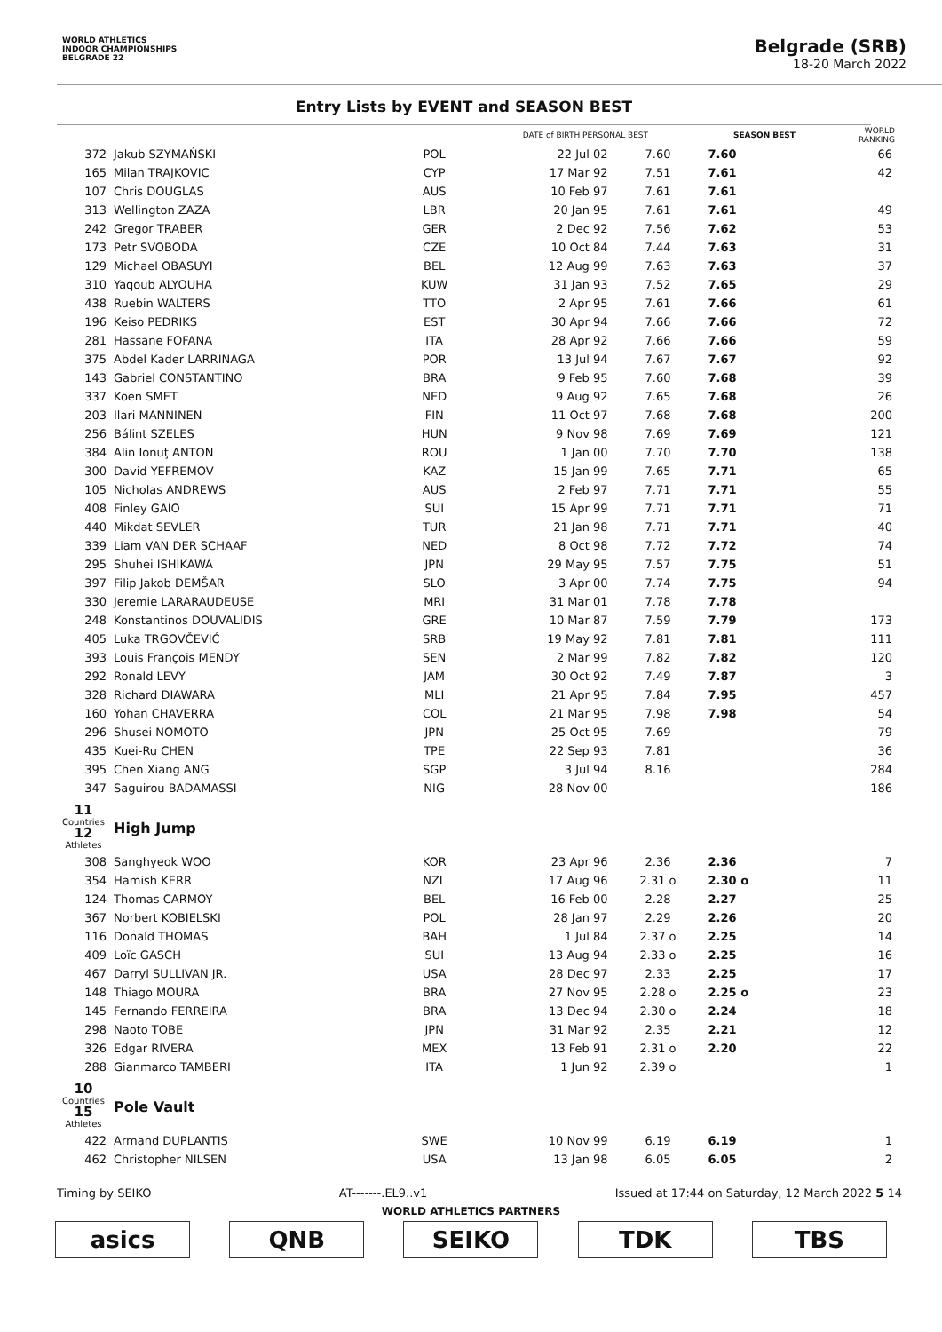WORLD ATHLETICS
INDOOR CHAMPIONSHIPS
BELGRADE 22
Belgrade (SRB)
18-20 March 2022
Entry Lists by EVENT and SEASON BEST
| | | | DATE of BIRTH PERSONAL BEST | | SEASON BEST | WORLD RANKING |
| --- | --- | --- | --- | --- | --- | --- |
| 372 | Jakub SZYMAŃSKI | POL | 22 Jul 02 | 7.60 | 7.60 | 66 |
| 165 | Milan TRAJKOVIC | CYP | 17 Mar 92 | 7.51 | 7.61 | 42 |
| 107 | Chris DOUGLAS | AUS | 10 Feb 97 | 7.61 | 7.61 | |
| 313 | Wellington ZAZA | LBR | 20 Jan 95 | 7.61 | 7.61 | 49 |
| 242 | Gregor TRABER | GER | 2 Dec 92 | 7.56 | 7.62 | 53 |
| 173 | Petr SVOBODA | CZE | 10 Oct 84 | 7.44 | 7.63 | 31 |
| 129 | Michael OBASUYI | BEL | 12 Aug 99 | 7.63 | 7.63 | 37 |
| 310 | Yaqoub ALYOUHA | KUW | 31 Jan 93 | 7.52 | 7.65 | 29 |
| 438 | Ruebin WALTERS | TTO | 2 Apr 95 | 7.61 | 7.66 | 61 |
| 196 | Keiso PEDRIKS | EST | 30 Apr 94 | 7.66 | 7.66 | 72 |
| 281 | Hassane FOFANA | ITA | 28 Apr 92 | 7.66 | 7.66 | 59 |
| 375 | Abdel Kader LARRINAGA | POR | 13 Jul 94 | 7.67 | 7.67 | 92 |
| 143 | Gabriel CONSTANTINO | BRA | 9 Feb 95 | 7.60 | 7.68 | 39 |
| 337 | Koen SMET | NED | 9 Aug 92 | 7.65 | 7.68 | 26 |
| 203 | Ilari MANNINEN | FIN | 11 Oct 97 | 7.68 | 7.68 | 200 |
| 256 | Bálint SZELES | HUN | 9 Nov 98 | 7.69 | 7.69 | 121 |
| 384 | Alin Ionuţ ANTON | ROU | 1 Jan 00 | 7.70 | 7.70 | 138 |
| 300 | David YEFREMOV | KAZ | 15 Jan 99 | 7.65 | 7.71 | 65 |
| 105 | Nicholas ANDREWS | AUS | 2 Feb 97 | 7.71 | 7.71 | 55 |
| 408 | Finley GAIO | SUI | 15 Apr 99 | 7.71 | 7.71 | 71 |
| 440 | Mikdat SEVLER | TUR | 21 Jan 98 | 7.71 | 7.71 | 40 |
| 339 | Liam VAN DER SCHAAF | NED | 8 Oct 98 | 7.72 | 7.72 | 74 |
| 295 | Shuhei ISHIKAWA | JPN | 29 May 95 | 7.57 | 7.75 | 51 |
| 397 | Filip Jakob DEMŠAR | SLO | 3 Apr 00 | 7.74 | 7.75 | 94 |
| 330 | Jeremie LARARAUDEUSE | MRI | 31 Mar 01 | 7.78 | 7.78 | |
| 248 | Konstantinos DOUVALIDIS | GRE | 10 Mar 87 | 7.59 | 7.79 | 173 |
| 405 | Luka TRGOVČEVIĆ | SRB | 19 May 92 | 7.81 | 7.81 | 111 |
| 393 | Louis François MENDY | SEN | 2 Mar 99 | 7.82 | 7.82 | 120 |
| 292 | Ronald LEVY | JAM | 30 Oct 92 | 7.49 | 7.87 | 3 |
| 328 | Richard DIAWARA | MLI | 21 Apr 95 | 7.84 | 7.95 | 457 |
| 160 | Yohan CHAVERRA | COL | 21 Mar 95 | 7.98 | 7.98 | 54 |
| 296 | Shusei NOMOTO | JPN | 25 Oct 95 | 7.69 | | 79 |
| 435 | Kuei-Ru CHEN | TPE | 22 Sep 93 | 7.81 | | 36 |
| 395 | Chen Xiang ANG | SGP | 3 Jul 94 | 8.16 | | 284 |
| 347 | Saguirou BADAMASSI | NIG | 28 Nov 00 | | | 186 |
| 11 Countries 12 Athletes | High Jump | | | | | |
| 308 | Sanghyeok WOO | KOR | 23 Apr 96 | 2.36 | 2.36 | 7 |
| 354 | Hamish KERR | NZL | 17 Aug 96 | 2.31 o | 2.30 o | 11 |
| 124 | Thomas CARMOY | BEL | 16 Feb 00 | 2.28 | 2.27 | 25 |
| 367 | Norbert KOBIELSKI | POL | 28 Jan 97 | 2.29 | 2.26 | 20 |
| 116 | Donald THOMAS | BAH | 1 Jul 84 | 2.37 o | 2.25 | 14 |
| 409 | Loïc GASCH | SUI | 13 Aug 94 | 2.33 o | 2.25 | 16 |
| 467 | Darryl SULLIVAN JR. | USA | 28 Dec 97 | 2.33 | 2.25 | 17 |
| 148 | Thiago MOURA | BRA | 27 Nov 95 | 2.28 o | 2.25 o | 23 |
| 145 | Fernando FERREIRA | BRA | 13 Dec 94 | 2.30 o | 2.24 | 18 |
| 298 | Naoto TOBE | JPN | 31 Mar 92 | 2.35 | 2.21 | 12 |
| 326 | Edgar RIVERA | MEX | 13 Feb 91 | 2.31 o | 2.20 | 22 |
| 288 | Gianmarco TAMBERI | ITA | 1 Jun 92 | 2.39 o | | 1 |
| 10 Countries 15 Athletes | Pole Vault | | | | | |
| 422 | Armand DUPLANTIS | SWE | 10 Nov 99 | 6.19 | 6.19 | 1 |
| 462 | Christopher NILSEN | USA | 13 Jan 98 | 6.05 | 6.05 | 2 |
Timing by SEIKO AT-------.EL9..v1 Issued at 17:44 on Saturday, 12 March 2022 5 14
WORLD ATHLETICS PARTNERS
asics QNB SEIKO TDK TBS